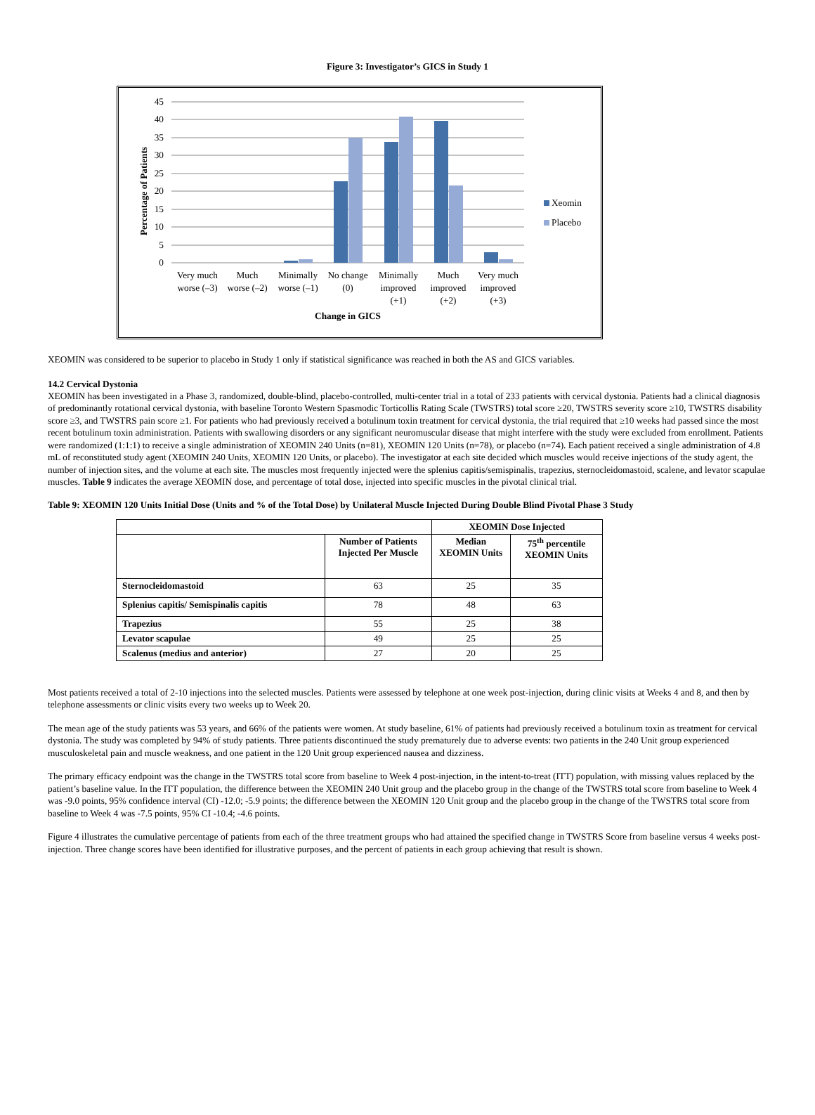Figure 3: Investigator’s GICS in Study 1
45
40
35
30
25
20
15
10
5
0
Percentage of Patients
Very much
worse (–3)
Much
worse (–2)
Minimally
worse (–1)
No change
(0)
Minimally
improved
(+1)
Much
improved
(+2)
Very much
improved
(+3)
Change in GICS
Xeomin
Placebo
XEOMIN was considered to be superior to placebo in Study 1 only if statistical significance was reached in both the AS and GICS variables.
14.2 Cervical Dystonia
XEOMIN has been investigated in a Phase 3, randomized, double-blind, placebo-controlled, multi-center trial in a total of 233 patients with cervical dystonia. Patients had a clinical diagnosis of predominantly rotational cervical dystonia, with baseline Toronto Western Spasmodic Torticollis Rating Scale (TWSTRS) total score ≥20, TWSTRS severity score ≥10, TWSTRS disability score ≥3, and TWSTRS pain score ≥1. For patients who had previously received a botulinum toxin treatment for cervical dystonia, the trial required that ≥10 weeks had passed since the most recent botulinum toxin administration. Patients with swallowing disorders or any significant neuromuscular disease that might interfere with the study were excluded from enrollment. Patients were randomized (1:1:1) to receive a single administration of XEOMIN 240 Units (n=81), XEOMIN 120 Units (n=78), or placebo (n=74). Each patient received a single administration of 4.8 mL of reconstituted study agent (XEOMIN 240 Units, XEOMIN 120 Units, or placebo). The investigator at each site decided which muscles would receive injections of the study agent, the number of injection sites, and the volume at each site. The muscles most frequently injected were the splenius capitis/semispinalis, trapezius, sternocleidomastoid, scalene, and levator scapulae muscles. Table 9 indicates the average XEOMIN dose, and percentage of total dose, injected into specific muscles in the pivotal clinical trial.
Table 9: XEOMIN 120 Units Initial Dose (Units and % of the Total Dose) by Unilateral Muscle Injected During Double Blind Pivotal Phase 3 Study
| | | XEOMIN Dose Injected | |
| --- | --- | --- | --- |
| | Number of Patients Injected Per Muscle | Median XEOMIN Units | 75<sup>th</sup> percentile XEOMIN Units |
| Sternocleidomastoid | 63 | 25 | 35 |
| Splenius capitis/ Semispinalis capitis | 78 | 48 | 63 |
| Trapezius | 55 | 25 | 38 |
| Levator scapulae | 49 | 25 | 25 |
| Scalenus (medius and anterior) | 27 | 20 | 25 |
Most patients received a total of 2-10 injections into the selected muscles. Patients were assessed by telephone at one week post-injection, during clinic visits at Weeks 4 and 8, and then by telephone assessments or clinic visits every two weeks up to Week 20.
The mean age of the study patients was 53 years, and 66% of the patients were women. At study baseline, 61% of patients had previously received a botulinum toxin as treatment for cervical dystonia. The study was completed by 94% of study patients. Three patients discontinued the study prematurely due to adverse events: two patients in the 240 Unit group experienced musculoskeletal pain and muscle weakness, and one patient in the 120 Unit group experienced nausea and dizziness.
The primary efficacy endpoint was the change in the TWSTRS total score from baseline to Week 4 post-injection, in the intent-to-treat (ITT) population, with missing values replaced by the patient’s baseline value. In the ITT population, the difference between the XEOMIN 240 Unit group and the placebo group in the change of the TWSTRS total score from baseline to Week 4 was -9.0 points, 95% confidence interval (CI) -12.0; -5.9 points; the difference between the XEOMIN 120 Unit group and the placebo group in the change of the TWSTRS total score from baseline to Week 4 was -7.5 points, 95% CI -10.4; -4.6 points.
Figure 4 illustrates the cumulative percentage of patients from each of the three treatment groups who had attained the specified change in TWSTRS Score from baseline versus 4 weeks post-injection. Three change scores have been identified for illustrative purposes, and the percent of patients in each group achieving that result is shown.